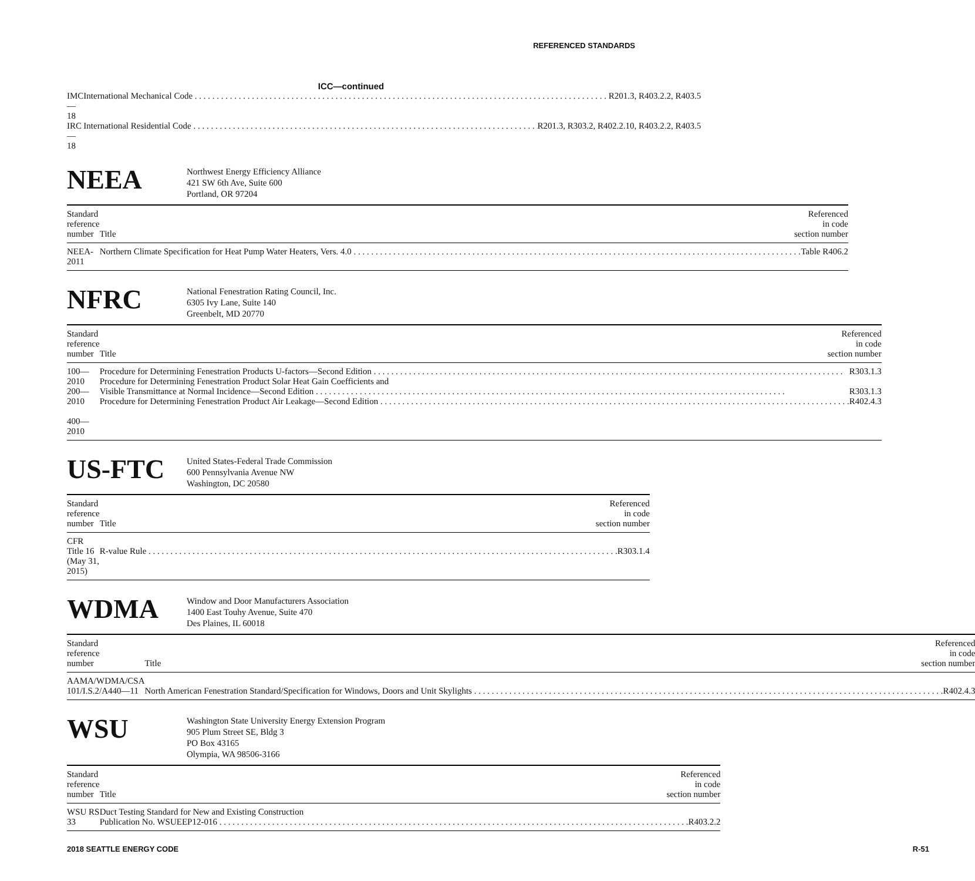REFERENCED STANDARDS
ICC—continued
| IMC—18 | International Mechanical Code R201.3, R403.2.2, R403.5 |
| IRC—18 | International Residential Code R201.3, R303.2, R402.2.10, R403.2.2, R403.5 |
NEEA
Northwest Energy Efficiency Alliance
421 SW 6th Ave, Suite 600
Portland, OR 97204
| Standard reference number | Title | Referenced in code section number |
| --- | --- | --- |
| NEEA-2011 | Northern Climate Specification for Heat Pump Water Heaters, Vers. 4.0 Table R406.2 | |
NFRC
National Fenestration Rating Council, Inc.
6305 Ivy Lane, Suite 140
Greenbelt, MD 20770
| Standard reference number | Title | Referenced in code section number |
| --- | --- | --- |
| 100—2010 200—2010 400—2010 | Procedure for Determining Fenestration Products U-factors—Second Edition R303.1.3 Procedure for Determining Fenestration Product Solar Heat Gain Coefficients and Visible Transmittance at Normal Incidence—Second Edition R303.1.3 Procedure for Determining Fenestration Product Air Leakage—Second Edition R402.4.3 | |
US-FTC
United States-Federal Trade Commission
600 Pennsylvania Avenue NW
Washington, DC 20580
| Standard reference number | Title | Referenced in code section number |
| --- | --- | --- |
| CFR Title 16 (May 31, 2015) | R-value Rule R303.1.4 | |
WDMA
Window and Door Manufacturers Association
1400 East Touhy Avenue, Suite 470
Des Plaines, IL 60018
| Standard reference number | Title | Referenced in code section number |
| --- | --- | --- |
| AAMA/WDMA/CSA 101/I.S.2/A440—11 | North American Fenestration Standard/Specification for Windows, Doors and Unit Skylights R402.4.3 | |
WSU
Washington State University Energy Extension Program
905 Plum Street SE, Bldg 3
PO Box 43165
Olympia, WA 98506-3166
| Standard reference number | Title | Referenced in code section number |
| --- | --- | --- |
| WSU RS 33 | Duct Testing Standard for New and Existing Construction Publication No. WSUEEP12-016 R403.2.2 | |
2018 SEATTLE ENERGY CODE R-51